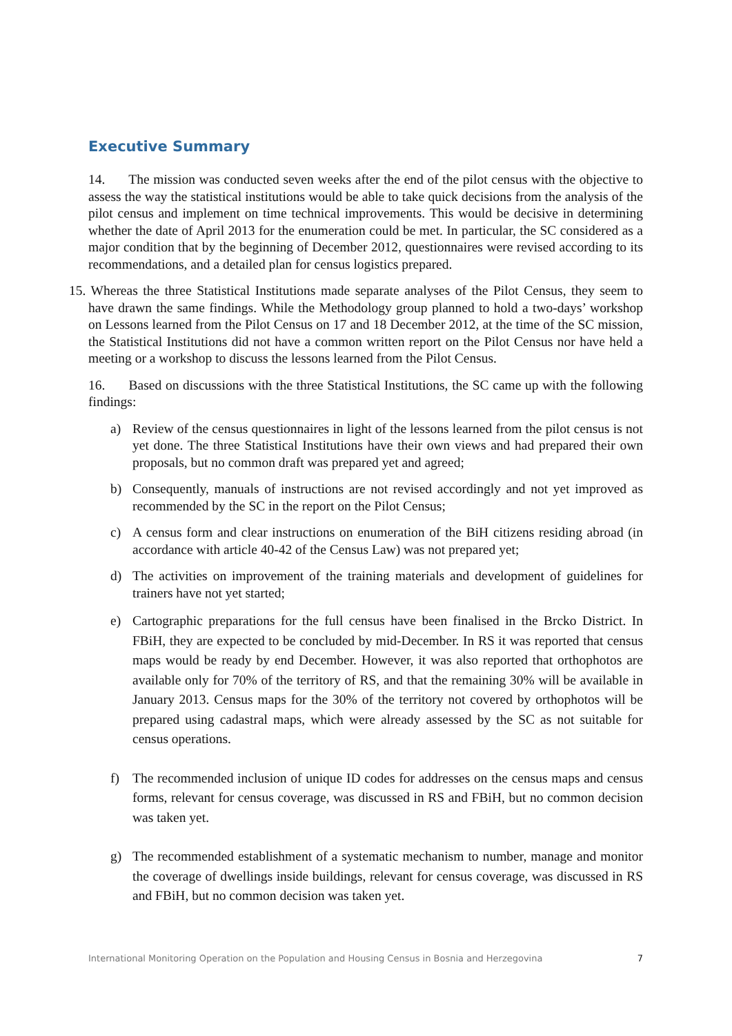Executive Summary
14. The mission was conducted seven weeks after the end of the pilot census with the objective to assess the way the statistical institutions would be able to take quick decisions from the analysis of the pilot census and implement on time technical improvements. This would be decisive in determining whether the date of April 2013 for the enumeration could be met. In particular, the SC considered as a major condition that by the beginning of December 2012, questionnaires were revised according to its recommendations, and a detailed plan for census logistics prepared.
15. Whereas the three Statistical Institutions made separate analyses of the Pilot Census, they seem to have drawn the same findings. While the Methodology group planned to hold a two-days’ workshop on Lessons learned from the Pilot Census on 17 and 18 December 2012, at the time of the SC mission, the Statistical Institutions did not have a common written report on the Pilot Census nor have held a meeting or a workshop to discuss the lessons learned from the Pilot Census.
16. Based on discussions with the three Statistical Institutions, the SC came up with the following findings:
a) Review of the census questionnaires in light of the lessons learned from the pilot census is not yet done. The three Statistical Institutions have their own views and had prepared their own proposals, but no common draft was prepared yet and agreed;
b) Consequently, manuals of instructions are not revised accordingly and not yet improved as recommended by the SC in the report on the Pilot Census;
c) A census form and clear instructions on enumeration of the BiH citizens residing abroad (in accordance with article 40-42 of the Census Law) was not prepared yet;
d) The activities on improvement of the training materials and development of guidelines for trainers have not yet started;
e) Cartographic preparations for the full census have been finalised in the Brcko District. In FBiH, they are expected to be concluded by mid-December. In RS it was reported that census maps would be ready by end December. However, it was also reported that orthophotos are available only for 70% of the territory of RS, and that the remaining 30% will be available in January 2013. Census maps for the 30% of the territory not covered by orthophotos will be prepared using cadastral maps, which were already assessed by the SC as not suitable for census operations.
f) The recommended inclusion of unique ID codes for addresses on the census maps and census forms, relevant for census coverage, was discussed in RS and FBiH, but no common decision was taken yet.
g) The recommended establishment of a systematic mechanism to number, manage and monitor the coverage of dwellings inside buildings, relevant for census coverage, was discussed in RS and FBiH, but no common decision was taken yet.
International Monitoring Operation on the Population and Housing Census in Bosnia and Herzegovina 7